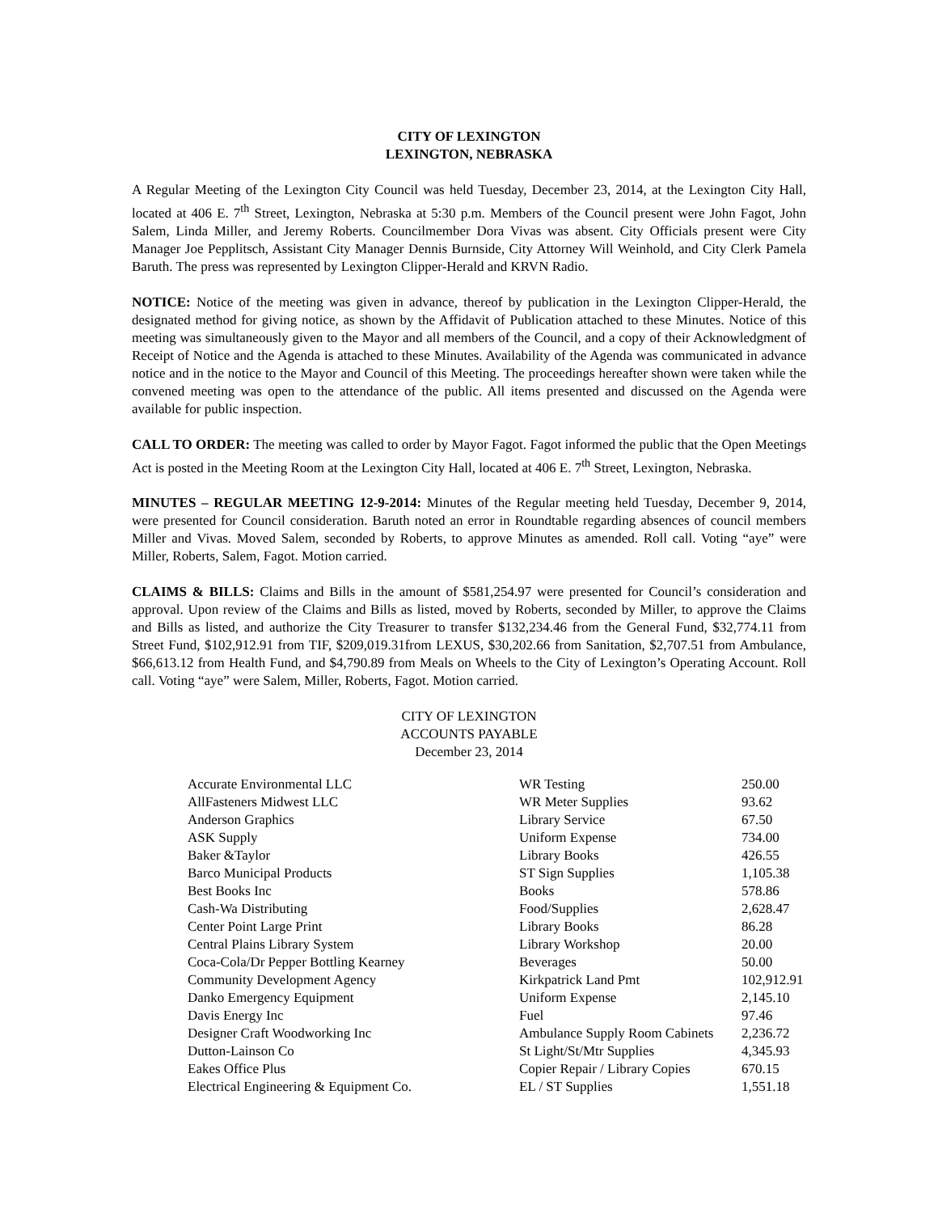CITY OF LEXINGTON
LEXINGTON, NEBRASKA
A Regular Meeting of the Lexington City Council was held Tuesday, December 23, 2014, at the Lexington City Hall, located at 406 E. 7<sup>th</sup> Street, Lexington, Nebraska at 5:30 p.m. Members of the Council present were John Fagot, John Salem, Linda Miller, and Jeremy Roberts. Councilmember Dora Vivas was absent. City Officials present were City Manager Joe Pepplitsch, Assistant City Manager Dennis Burnside, City Attorney Will Weinhold, and City Clerk Pamela Baruth. The press was represented by Lexington Clipper-Herald and KRVN Radio.
NOTICE: Notice of the meeting was given in advance, thereof by publication in the Lexington Clipper-Herald, the designated method for giving notice, as shown by the Affidavit of Publication attached to these Minutes. Notice of this meeting was simultaneously given to the Mayor and all members of the Council, and a copy of their Acknowledgment of Receipt of Notice and the Agenda is attached to these Minutes. Availability of the Agenda was communicated in advance notice and in the notice to the Mayor and Council of this Meeting. The proceedings hereafter shown were taken while the convened meeting was open to the attendance of the public. All items presented and discussed on the Agenda were available for public inspection.
CALL TO ORDER: The meeting was called to order by Mayor Fagot. Fagot informed the public that the Open Meetings Act is posted in the Meeting Room at the Lexington City Hall, located at 406 E. 7<sup>th</sup> Street, Lexington, Nebraska.
MINUTES – REGULAR MEETING 12-9-2014: Minutes of the Regular meeting held Tuesday, December 9, 2014, were presented for Council consideration. Baruth noted an error in Roundtable regarding absences of council members Miller and Vivas. Moved Salem, seconded by Roberts, to approve Minutes as amended. Roll call. Voting “aye” were Miller, Roberts, Salem, Fagot. Motion carried.
CLAIMS & BILLS: Claims and Bills in the amount of $581,254.97 were presented for Council’s consideration and approval. Upon review of the Claims and Bills as listed, moved by Roberts, seconded by Miller, to approve the Claims and Bills as listed, and authorize the City Treasurer to transfer $132,234.46 from the General Fund, $32,774.11 from Street Fund, $102,912.91 from TIF, $209,019.31from LEXUS, $30,202.66 from Sanitation, $2,707.51 from Ambulance, $66,613.12 from Health Fund, and $4,790.89 from Meals on Wheels to the City of Lexington’s Operating Account. Roll call. Voting “aye” were Salem, Miller, Roberts, Fagot. Motion carried.
CITY OF LEXINGTON
ACCOUNTS PAYABLE
December 23, 2014
| Accurate Environmental LLC | WR Testing | 250.00 |
| AllFasteners Midwest LLC | WR Meter Supplies | 93.62 |
| Anderson Graphics | Library Service | 67.50 |
| ASK Supply | Uniform Expense | 734.00 |
| Baker &Taylor | Library Books | 426.55 |
| Barco Municipal Products | ST Sign Supplies | 1,105.38 |
| Best Books Inc | Books | 578.86 |
| Cash-Wa Distributing | Food/Supplies | 2,628.47 |
| Center Point Large Print | Library Books | 86.28 |
| Central Plains Library System | Library Workshop | 20.00 |
| Coca-Cola/Dr Pepper Bottling Kearney | Beverages | 50.00 |
| Community Development Agency | Kirkpatrick Land Pmt | 102,912.91 |
| Danko Emergency Equipment | Uniform Expense | 2,145.10 |
| Davis Energy Inc | Fuel | 97.46 |
| Designer Craft Woodworking Inc | Ambulance Supply Room Cabinets | 2,236.72 |
| Dutton-Lainson Co | St Light/St/Mtr Supplies | 4,345.93 |
| Eakes Office Plus | Copier Repair / Library Copies | 670.15 |
| Electrical Engineering & Equipment Co. | EL / ST Supplies | 1,551.18 |